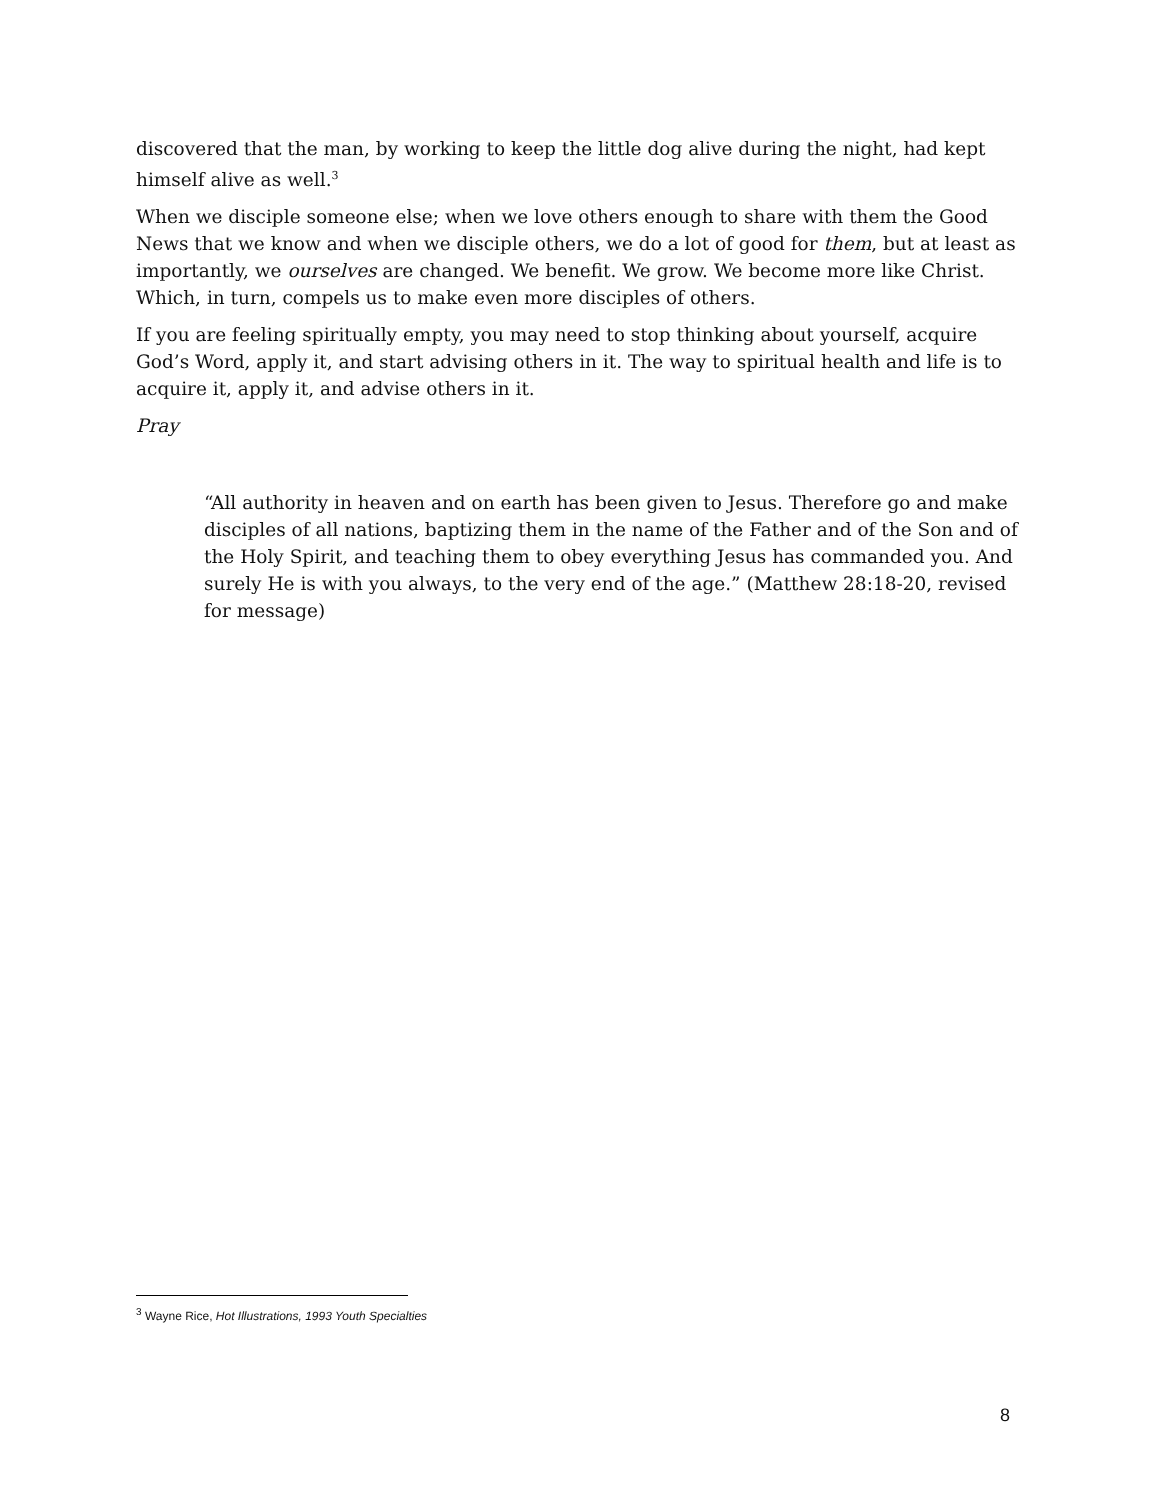discovered that the man, by working to keep the little dog alive during the night, had kept himself alive as well.<sup>3</sup>
When we disciple someone else; when we love others enough to share with them the Good News that we know and when we disciple others, we do a lot of good for them, but at least as importantly, we ourselves are changed. We benefit. We grow. We become more like Christ. Which, in turn, compels us to make even more disciples of others.
If you are feeling spiritually empty, you may need to stop thinking about yourself, acquire God’s Word, apply it, and start advising others in it. The way to spiritual health and life is to acquire it, apply it, and advise others in it.
Pray
“All authority in heaven and on earth has been given to Jesus. Therefore go and make disciples of all nations, baptizing them in the name of the Father and of the Son and of the Holy Spirit, and teaching them to obey everything Jesus has commanded you. And surely He is with you always, to the very end of the age.” (Matthew 28:18-20, revised for message)
<sup>3</sup> Wayne Rice, Hot Illustrations, 1993 Youth Specialties
8